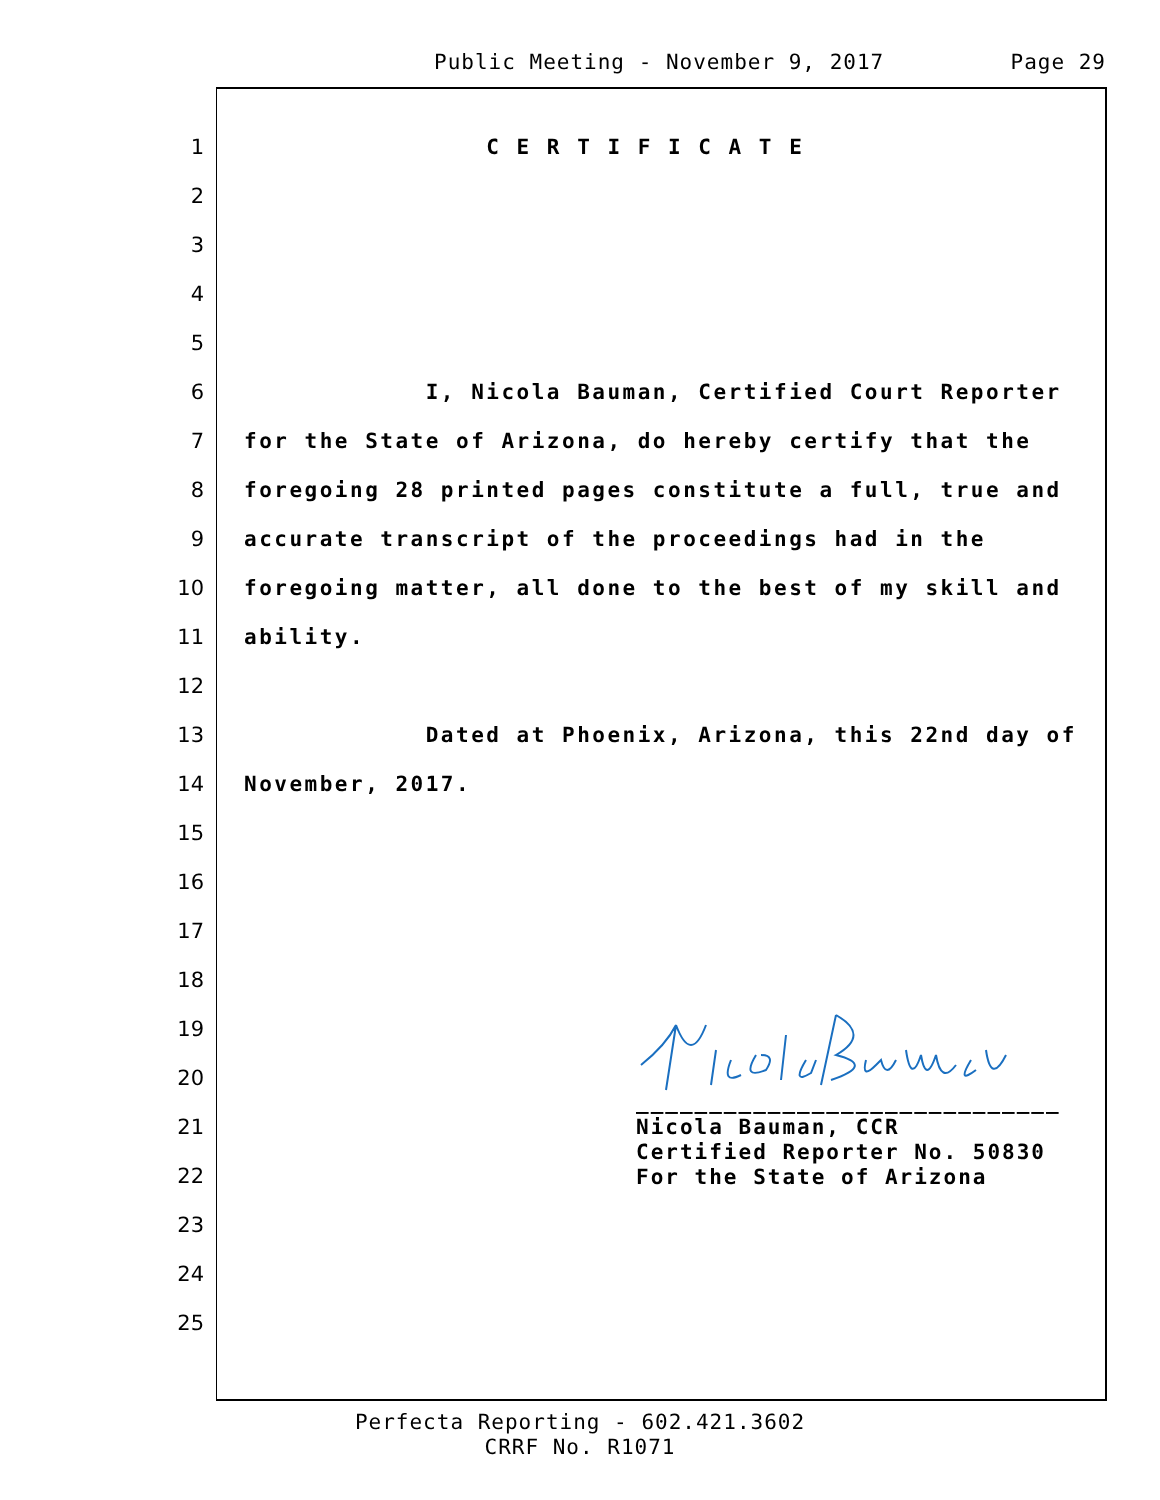Public Meeting - November 9, 2017 Page 29
1 C E R T I F I C A T E
2
3
4
5
6 I, Nicola Bauman, Certified Court Reporter
7 for the State of Arizona, do hereby certify that the
8 foregoing 28 printed pages constitute a full, true and
9 accurate transcript of the proceedings had in the
10 foregoing matter, all done to the best of my skill and
11 ability.
12
13 Dated at Phoenix, Arizona, this 22nd day of
14 November, 2017.
15
16
17
18
19
20
21
22
23
24
25
_____________________________
Nicola Bauman, CCR
Certified Reporter No. 50830
For the State of Arizona
Perfecta Reporting - 602.421.3602
CRRF No. R1071